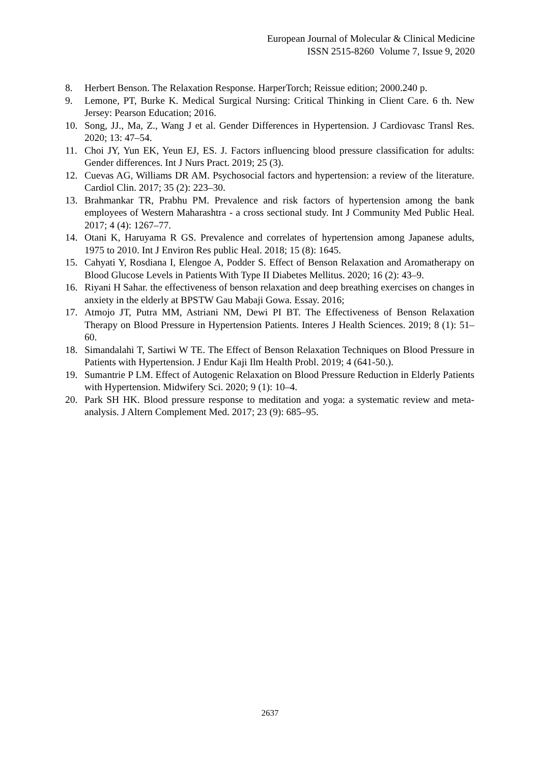European Journal of Molecular & Clinical Medicine
ISSN 2515-8260 Volume 7, Issue 9, 2020
8. Herbert Benson. The Relaxation Response. HarperTorch; Reissue edition; 2000.240 p.
9. Lemone, PT, Burke K. Medical Surgical Nursing: Critical Thinking in Client Care. 6 th. New Jersey: Pearson Education; 2016.
10. Song, JJ., Ma, Z., Wang J et al. Gender Differences in Hypertension. J Cardiovasc Transl Res. 2020; 13: 47–54.
11. Choi JY, Yun EK, Yeun EJ, ES. J. Factors influencing blood pressure classification for adults: Gender differences. Int J Nurs Pract. 2019; 25 (3).
12. Cuevas AG, Williams DR AM. Psychosocial factors and hypertension: a review of the literature. Cardiol Clin. 2017; 35 (2): 223–30.
13. Brahmankar TR, Prabhu PM. Prevalence and risk factors of hypertension among the bank employees of Western Maharashtra - a cross sectional study. Int J Community Med Public Heal. 2017; 4 (4): 1267–77.
14. Otani K, Haruyama R GS. Prevalence and correlates of hypertension among Japanese adults, 1975 to 2010. Int J Environ Res public Heal. 2018; 15 (8): 1645.
15. Cahyati Y, Rosdiana I, Elengoe A, Podder S. Effect of Benson Relaxation and Aromatherapy on Blood Glucose Levels in Patients With Type II Diabetes Mellitus. 2020; 16 (2): 43–9.
16. Riyani H Sahar. the effectiveness of benson relaxation and deep breathing exercises on changes in anxiety in the elderly at BPSTW Gau Mabaji Gowa. Essay. 2016;
17. Atmojo JT, Putra MM, Astriani NM, Dewi PI BT. The Effectiveness of Benson Relaxation Therapy on Blood Pressure in Hypertension Patients. Interes J Health Sciences. 2019; 8 (1): 51–60.
18. Simandalahi T, Sartiwi W TE. The Effect of Benson Relaxation Techniques on Blood Pressure in Patients with Hypertension. J Endur Kaji Ilm Health Probl. 2019; 4 (641-50.).
19. Sumantrie P LM. Effect of Autogenic Relaxation on Blood Pressure Reduction in Elderly Patients with Hypertension. Midwifery Sci. 2020; 9 (1): 10–4.
20. Park SH HK. Blood pressure response to meditation and yoga: a systematic review and meta-analysis. J Altern Complement Med. 2017; 23 (9): 685–95.
2637